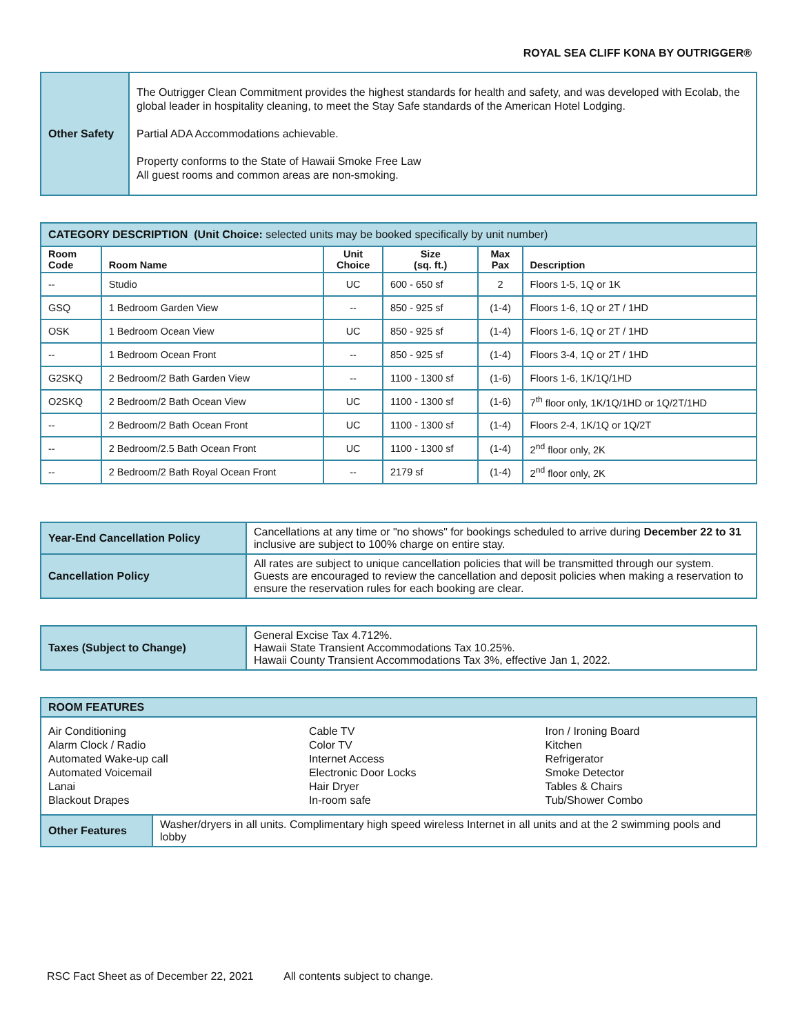ROYAL SEA CLIFF KONA BY OUTRIGGER®
| Other Safety | The Outrigger Clean Commitment provides the highest standards for health and safety, and was developed with Ecolab, the global leader in hospitality cleaning, to meet the Stay Safe standards of the American Hotel Lodging. Partial ADA Accommodations achievable. Property conforms to the State of Hawaii Smoke Free Law All guest rooms and common areas are non-smoking. |
| CATEGORY DESCRIPTION (Unit Choice: selected units may be booked specifically by unit number) | | | | | |
| Room Code | Room Name | Unit Choice | Size (sq. ft.) | Max Pax | Description |
| -- | Studio | UC | 600 - 650 sf | 2 | Floors 1-5, 1Q or 1K |
| GSQ | 1 Bedroom Garden View | -- | 850 - 925 sf | (1-4) | Floors 1-6, 1Q or 2T / 1HD |
| OSK | 1 Bedroom Ocean View | UC | 850 - 925 sf | (1-4) | Floors 1-6, 1Q or 2T / 1HD |
| -- | 1 Bedroom Ocean Front | -- | 850 - 925 sf | (1-4) | Floors 3-4, 1Q or 2T / 1HD |
| G2SKQ | 2 Bedroom/2 Bath Garden View | -- | 1100 - 1300 sf | (1-6) | Floors 1-6, 1K/1Q/1HD |
| O2SKQ | 2 Bedroom/2 Bath Ocean View | UC | 1100 - 1300 sf | (1-6) | 7<sup>th</sup> floor only, 1K/1Q/1HD or 1Q/2T/1HD |
| -- | 2 Bedroom/2 Bath Ocean Front | UC | 1100 - 1300 sf | (1-4) | Floors 2-4, 1K/1Q or 1Q/2T |
| -- | 2 Bedroom/2.5 Bath Ocean Front | UC | 1100 - 1300 sf | (1-4) | 2<sup>nd</sup> floor only, 2K |
| -- | 2 Bedroom/2 Bath Royal Ocean Front | -- | 2179 sf | (1-4) | 2<sup>nd</sup> floor only, 2K |
| Year-End Cancellation Policy | Cancellations at any time or "no shows" for bookings scheduled to arrive during December 22 to 31 inclusive are subject to 100% charge on entire stay. |
| Cancellation Policy | All rates are subject to unique cancellation policies that will be transmitted through our system. Guests are encouraged to review the cancellation and deposit policies when making a reservation to ensure the reservation rules for each booking are clear. |
| Taxes (Subject to Change) | General Excise Tax 4.712%. Hawaii State Transient Accommodations Tax 10.25%. Hawaii County Transient Accommodations Tax 3%, effective Jan 1, 2022. |
| ROOM FEATURES | |
| / Air Conditioning Alarm Clock / Radio Automated Wake-up call Automated Voicemail Lanai Blackout Drapes / Cable TV Color TV Internet Access Electronic Door Locks Hair Dryer In-room safe / Iron / Ironing Board Kitchen Refrigerator Smoke Detector Tables & Chairs Tub/Shower Combo / | |
| Other Features | Washer/dryers in all units. Complimentary high speed wireless Internet in all units and at the 2 swimming pools and lobby |
RSC Fact Sheet as of December 22, 2021 All contents subject to change.